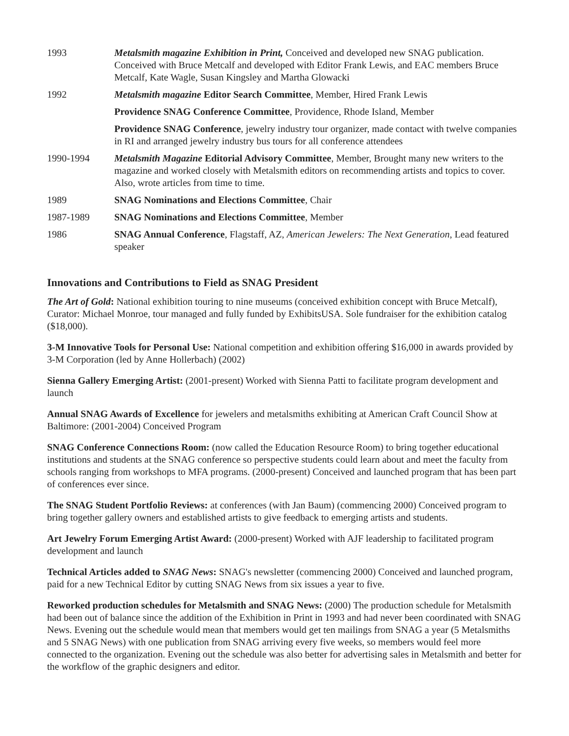1993 Metalsmith magazine Exhibition in Print, Conceived and developed new SNAG publication. Conceived with Bruce Metcalf and developed with Editor Frank Lewis, and EAC members Bruce Metcalf, Kate Wagle, Susan Kingsley and Martha Glowacki
1992 Metalsmith magazine Editor Search Committee, Member, Hired Frank Lewis
Providence SNAG Conference Committee, Providence, Rhode Island, Member
Providence SNAG Conference, jewelry industry tour organizer, made contact with twelve companies in RI and arranged jewelry industry bus tours for all conference attendees
1990-1994 Metalsmith Magazine Editorial Advisory Committee, Member, Brought many new writers to the magazine and worked closely with Metalsmith editors on recommending artists and topics to cover. Also, wrote articles from time to time.
1989 SNAG Nominations and Elections Committee, Chair
1987-1989 SNAG Nominations and Elections Committee, Member
1986 SNAG Annual Conference, Flagstaff, AZ, American Jewelers: The Next Generation, Lead featured speaker
Innovations and Contributions to Field as SNAG President
The Art of Gold: National exhibition touring to nine museums (conceived exhibition concept with Bruce Metcalf), Curator: Michael Monroe, tour managed and fully funded by ExhibitsUSA. Sole fundraiser for the exhibition catalog ($18,000).
3-M Innovative Tools for Personal Use: National competition and exhibition offering $16,000 in awards provided by 3-M Corporation (led by Anne Hollerbach) (2002)
Sienna Gallery Emerging Artist: (2001-present) Worked with Sienna Patti to facilitate program development and launch
Annual SNAG Awards of Excellence for jewelers and metalsmiths exhibiting at American Craft Council Show at Baltimore: (2001-2004) Conceived Program
SNAG Conference Connections Room: (now called the Education Resource Room) to bring together educational institutions and students at the SNAG conference so perspective students could learn about and meet the faculty from schools ranging from workshops to MFA programs. (2000-present) Conceived and launched program that has been part of conferences ever since.
The SNAG Student Portfolio Reviews: at conferences (with Jan Baum) (commencing 2000) Conceived program to bring together gallery owners and established artists to give feedback to emerging artists and students.
Art Jewelry Forum Emerging Artist Award: (2000-present) Worked with AJF leadership to facilitated program development and launch
Technical Articles added to SNAG News: SNAG's newsletter (commencing 2000) Conceived and launched program, paid for a new Technical Editor by cutting SNAG News from six issues a year to five.
Reworked production schedules for Metalsmith and SNAG News: (2000) The production schedule for Metalsmith had been out of balance since the addition of the Exhibition in Print in 1993 and had never been coordinated with SNAG News. Evening out the schedule would mean that members would get ten mailings from SNAG a year (5 Metalsmiths and 5 SNAG News) with one publication from SNAG arriving every five weeks, so members would feel more connected to the organization. Evening out the schedule was also better for advertising sales in Metalsmith and better for the workflow of the graphic designers and editor.